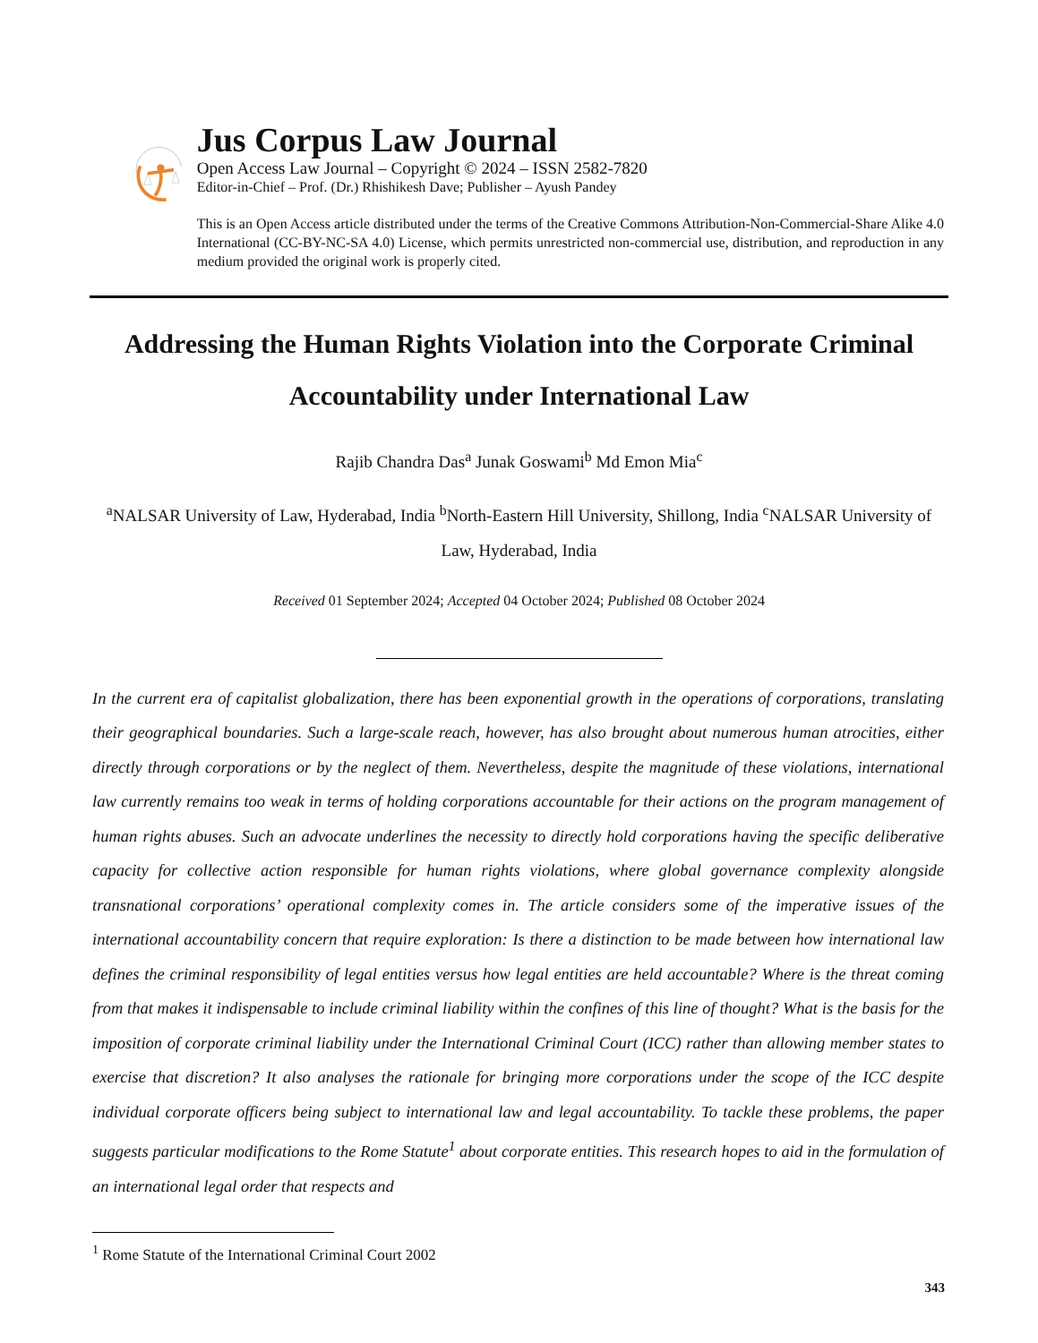Jus Corpus Law Journal
Open Access Law Journal – Copyright © 2024 – ISSN 2582-7820
Editor-in-Chief – Prof. (Dr.) Rhishikesh Dave; Publisher – Ayush Pandey
This is an Open Access article distributed under the terms of the Creative Commons Attribution-Non-Commercial-Share Alike 4.0 International (CC-BY-NC-SA 4.0) License, which permits unrestricted non-commercial use, distribution, and reproduction in any medium provided the original work is properly cited.
Addressing the Human Rights Violation into the Corporate Criminal Accountability under International Law
Rajib Chandra Das<sup>a</sup> Junak Goswami<sup>b</sup> Md Emon Mia<sup>c</sup>
<sup>a</sup> NALSAR University of Law, Hyderabad, India <sup>b</sup>North-Eastern Hill University, Shillong, India <sup>c</sup>NALSAR University of Law, Hyderabad, India
Received 01 September 2024; Accepted 04 October 2024; Published 08 October 2024
In the current era of capitalist globalization, there has been exponential growth in the operations of corporations, translating their geographical boundaries. Such a large-scale reach, however, has also brought about numerous human atrocities, either directly through corporations or by the neglect of them. Nevertheless, despite the magnitude of these violations, international law currently remains too weak in terms of holding corporations accountable for their actions on the program management of human rights abuses. Such an advocate underlines the necessity to directly hold corporations having the specific deliberative capacity for collective action responsible for human rights violations, where global governance complexity alongside transnational corporations’ operational complexity comes in. The article considers some of the imperative issues of the international accountability concern that require exploration: Is there a distinction to be made between how international law defines the criminal responsibility of legal entities versus how legal entities are held accountable? Where is the threat coming from that makes it indispensable to include criminal liability within the confines of this line of thought? What is the basis for the imposition of corporate criminal liability under the International Criminal Court (ICC) rather than allowing member states to exercise that discretion? It also analyses the rationale for bringing more corporations under the scope of the ICC despite individual corporate officers being subject to international law and legal accountability. To tackle these problems, the paper suggests particular modifications to the Rome Statute<sup>1</sup> about corporate entities. This research hopes to aid in the formulation of an international legal order that respects and
<sup>1</sup> Rome Statute of the International Criminal Court 2002
343